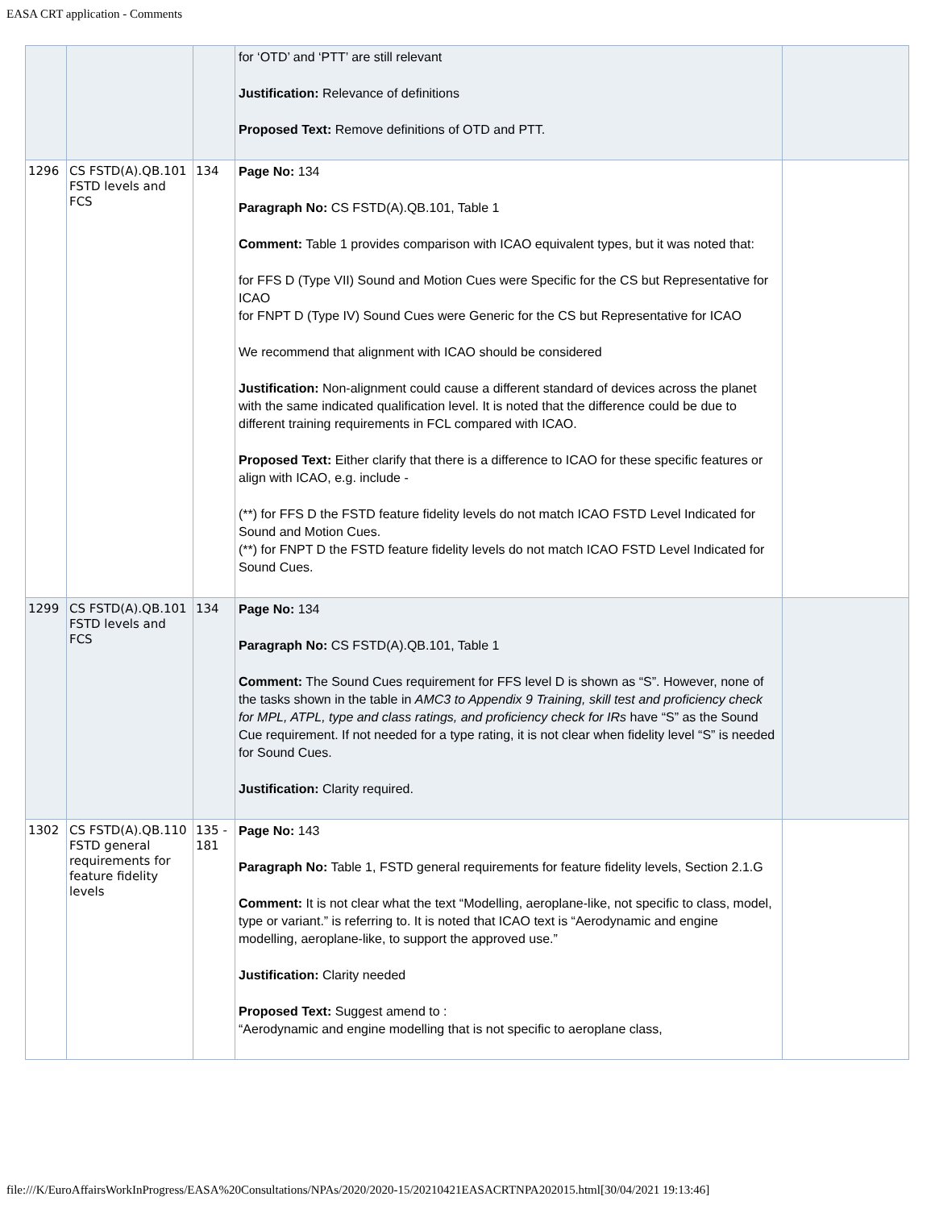EASA CRT application - Comments
| | | | for ‘OTD’ and ‘PTT’ are still relevant Justification: Relevance of definitions Proposed Text: Remove definitions of OTD and PTT. | |
| 1296 | CS FSTD(A).QB.101 FSTD levels and FCS | 134 | Page No: 134 Paragraph No: CS FSTD(A).QB.101, Table 1 Comment: Table 1 provides comparison with ICAO equivalent types, but it was noted that: for FFS D (Type VII) Sound and Motion Cues were Specific for the CS but Representative for ICAO for FNPT D (Type IV) Sound Cues were Generic for the CS but Representative for ICAO We recommend that alignment with ICAO should be considered Justification: Non-alignment could cause a different standard of devices across the planet with the same indicated qualification level. It is noted that the difference could be due to different training requirements in FCL compared with ICAO. Proposed Text: Either clarify that there is a difference to ICAO for these specific features or align with ICAO, e.g. include - (**) for FFS D the FSTD feature fidelity levels do not match ICAO FSTD Level Indicated for Sound and Motion Cues. (**) for FNPT D the FSTD feature fidelity levels do not match ICAO FSTD Level Indicated for Sound Cues. | |
| 1299 | CS FSTD(A).QB.101 FSTD levels and FCS | 134 | Page No: 134 Paragraph No: CS FSTD(A).QB.101, Table 1 Comment: The Sound Cues requirement for FFS level D is shown as “S”. However, none of the tasks shown in the table in AMC3 to Appendix 9 Training, skill test and proficiency check for MPL, ATPL, type and class ratings, and proficiency check for IRs have “S” as the Sound Cue requirement. If not needed for a type rating, it is not clear when fidelity level “S” is needed for Sound Cues. Justification: Clarity required. | |
| 1302 | CS FSTD(A).QB.110 FSTD general requirements for feature fidelity levels | 135 - 181 | Page No: 143 Paragraph No: Table 1, FSTD general requirements for feature fidelity levels, Section 2.1.G Comment: It is not clear what the text “Modelling, aeroplane-like, not specific to class, model, type or variant.” is referring to. It is noted that ICAO text is “Aerodynamic and engine modelling, aeroplane-like, to support the approved use.” Justification: Clarity needed Proposed Text: Suggest amend to : “Aerodynamic and engine modelling that is not specific to aeroplane class, | |
file:///K/EuroAffairsWorkInProgress/EASA%20Consultations/NPAs/2020/2020-15/20210421EASACRTNPA202015.html[30/04/2021 19:13:46]